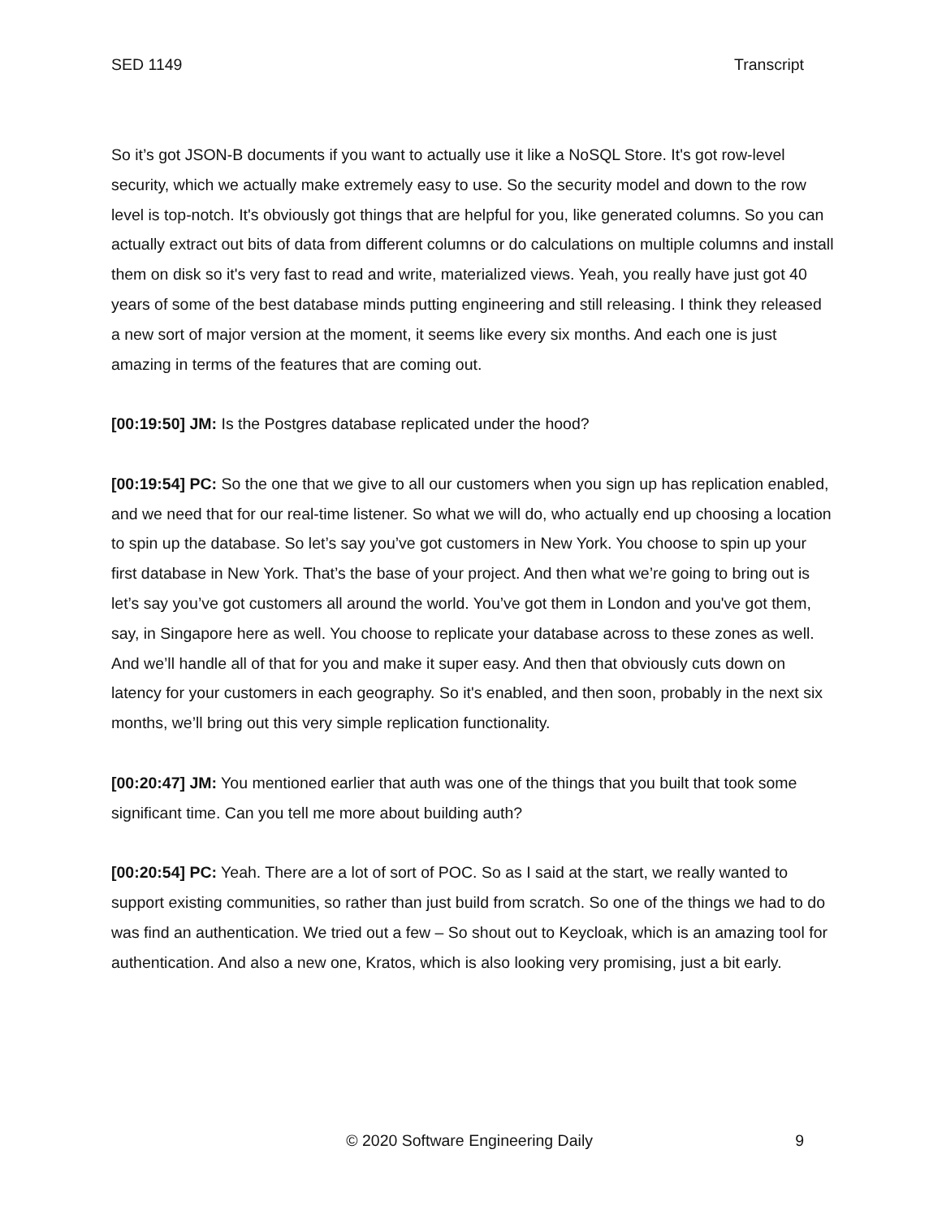SED 1149 Transcript
So it’s got JSON-B documents if you want to actually use it like a NoSQL Store. It's got row-level security, which we actually make extremely easy to use. So the security model and down to the row level is top-notch. It's obviously got things that are helpful for you, like generated columns. So you can actually extract out bits of data from different columns or do calculations on multiple columns and install them on disk so it's very fast to read and write, materialized views. Yeah, you really have just got 40 years of some of the best database minds putting engineering and still releasing. I think they released a new sort of major version at the moment, it seems like every six months. And each one is just amazing in terms of the features that are coming out.
[00:19:50] JM: Is the Postgres database replicated under the hood?
[00:19:54] PC: So the one that we give to all our customers when you sign up has replication enabled, and we need that for our real-time listener. So what we will do, who actually end up choosing a location to spin up the database. So let’s say you’ve got customers in New York. You choose to spin up your first database in New York. That’s the base of your project. And then what we’re going to bring out is let’s say you’ve got customers all around the world. You’ve got them in London and you've got them, say, in Singapore here as well. You choose to replicate your database across to these zones as well. And we’ll handle all of that for you and make it super easy. And then that obviously cuts down on latency for your customers in each geography. So it's enabled, and then soon, probably in the next six months, we’ll bring out this very simple replication functionality.
[00:20:47] JM: You mentioned earlier that auth was one of the things that you built that took some significant time. Can you tell me more about building auth?
[00:20:54] PC: Yeah. There are a lot of sort of POC. So as I said at the start, we really wanted to support existing communities, so rather than just build from scratch. So one of the things we had to do was find an authentication. We tried out a few – So shout out to Keycloak, which is an amazing tool for authentication. And also a new one, Kratos, which is also looking very promising, just a bit early.
© 2020 Software Engineering Daily 9